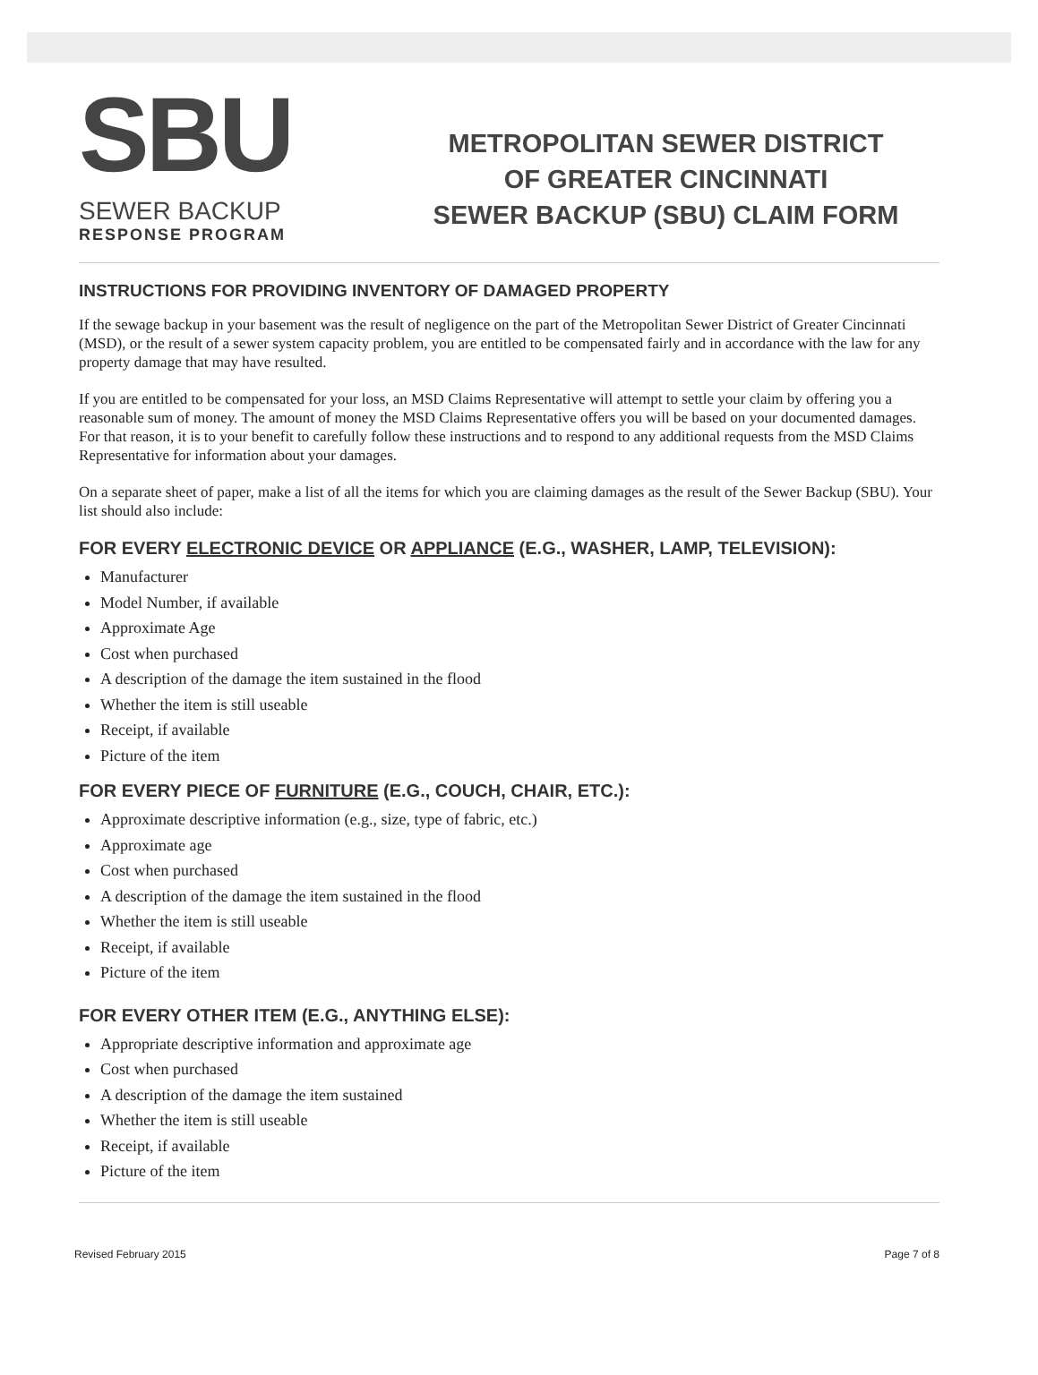SBU
SEWER BACKUP
RESPONSE PROGRAM
METROPOLITAN SEWER DISTRICT
OF GREATER CINCINNATI
SEWER BACKUP (SBU) CLAIM FORM
INSTRUCTIONS FOR PROVIDING INVENTORY OF DAMAGED PROPERTY
If the sewage backup in your basement was the result of negligence on the part of the Metropolitan Sewer District of Greater Cincinnati (MSD), or the result of a sewer system capacity problem, you are entitled to be compensated fairly and in accordance with the law for any property damage that may have resulted.
If you are entitled to be compensated for your loss, an MSD Claims Representative will attempt to settle your claim by offering you a reasonable sum of money. The amount of money the MSD Claims Representative offers you will be based on your documented damages. For that reason, it is to your benefit to carefully follow these instructions and to respond to any additional requests from the MSD Claims Representative for information about your damages.
On a separate sheet of paper, make a list of all the items for which you are claiming damages as the result of the Sewer Backup (SBU). Your list should also include:
FOR EVERY ELECTRONIC DEVICE OR APPLIANCE (E.G., WASHER, LAMP, TELEVISION):
Manufacturer
Model Number, if available
Approximate Age
Cost when purchased
A description of the damage the item sustained in the flood
Whether the item is still useable
Receipt, if available
Picture of the item
FOR EVERY PIECE OF FURNITURE (E.G., COUCH, CHAIR, ETC.):
Approximate descriptive information (e.g., size, type of fabric, etc.)
Approximate age
Cost when purchased
A description of the damage the item sustained in the flood
Whether the item is still useable
Receipt, if available
Picture of the item
FOR EVERY OTHER ITEM (E.G., ANYTHING ELSE):
Appropriate descriptive information and approximate age
Cost when purchased
A description of the damage the item sustained
Whether the item is still useable
Receipt, if available
Picture of the item
Revised February 2015 Page 7 of 8